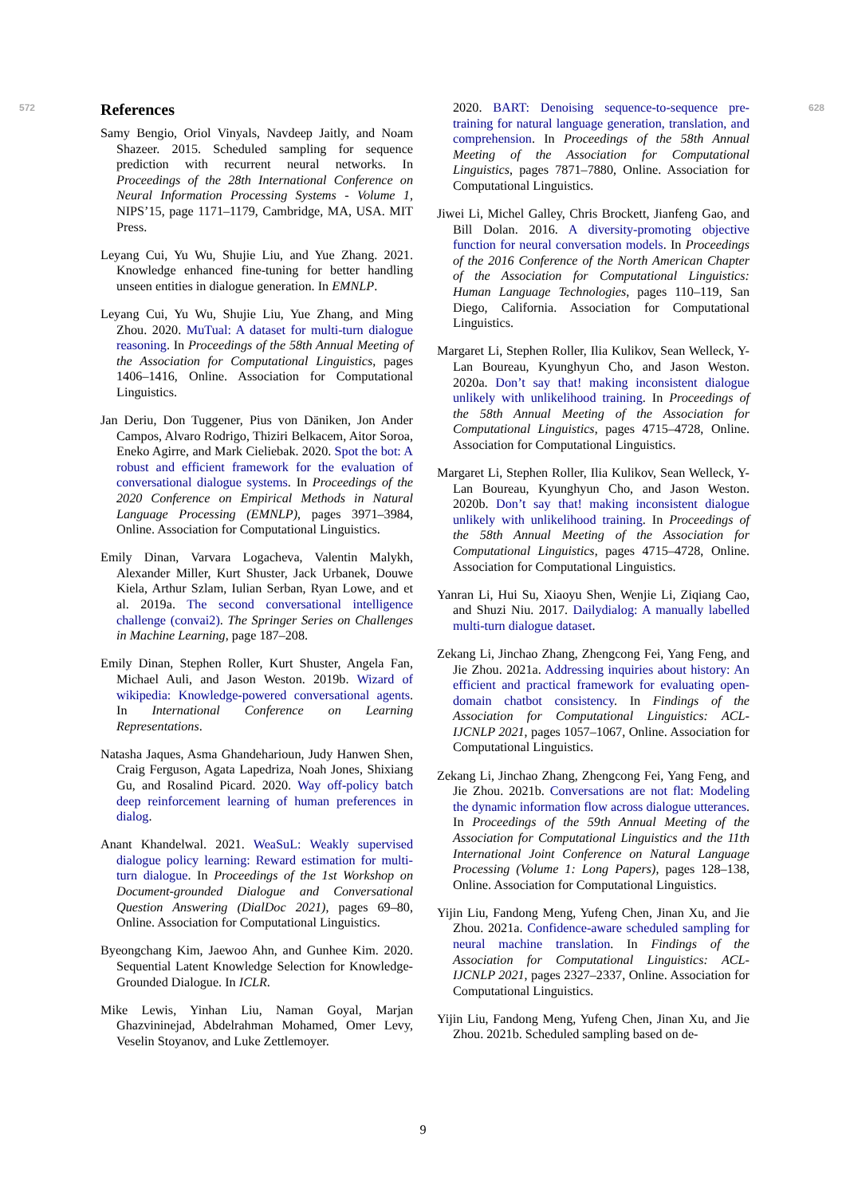572
References
Samy Bengio, Oriol Vinyals, Navdeep Jaitly, and Noam Shazeer. 2015. Scheduled sampling for sequence prediction with recurrent neural networks. In Proceedings of the 28th International Conference on Neural Information Processing Systems - Volume 1, NIPS’15, page 1171–1179, Cambridge, MA, USA. MIT Press.
Leyang Cui, Yu Wu, Shujie Liu, and Yue Zhang. 2021. Knowledge enhanced fine-tuning for better handling unseen entities in dialogue generation. In EMNLP.
Leyang Cui, Yu Wu, Shujie Liu, Yue Zhang, and Ming Zhou. 2020. MuTual: A dataset for multi-turn dialogue reasoning. In Proceedings of the 58th Annual Meeting of the Association for Computational Linguistics, pages 1406–1416, Online. Association for Computational Linguistics.
Jan Deriu, Don Tuggener, Pius von Däniken, Jon Ander Campos, Alvaro Rodrigo, Thiziri Belkacem, Aitor Soroa, Eneko Agirre, and Mark Cieliebak. 2020. Spot the bot: A robust and efficient framework for the evaluation of conversational dialogue systems. In Proceedings of the 2020 Conference on Empirical Methods in Natural Language Processing (EMNLP), pages 3971–3984, Online. Association for Computational Linguistics.
Emily Dinan, Varvara Logacheva, Valentin Malykh, Alexander Miller, Kurt Shuster, Jack Urbanek, Douwe Kiela, Arthur Szlam, Iulian Serban, Ryan Lowe, and et al. 2019a. The second conversational intelligence challenge (convai2). The Springer Series on Challenges in Machine Learning, page 187–208.
Emily Dinan, Stephen Roller, Kurt Shuster, Angela Fan, Michael Auli, and Jason Weston. 2019b. Wizard of wikipedia: Knowledge-powered conversational agents. In International Conference on Learning Representations.
Natasha Jaques, Asma Ghandeharioun, Judy Hanwen Shen, Craig Ferguson, Agata Lapedriza, Noah Jones, Shixiang Gu, and Rosalind Picard. 2020. Way off-policy batch deep reinforcement learning of human preferences in dialog.
Anant Khandelwal. 2021. WeaSuL: Weakly supervised dialogue policy learning: Reward estimation for multi-turn dialogue. In Proceedings of the 1st Workshop on Document-grounded Dialogue and Conversational Question Answering (DialDoc 2021), pages 69–80, Online. Association for Computational Linguistics.
Byeongchang Kim, Jaewoo Ahn, and Gunhee Kim. 2020. Sequential Latent Knowledge Selection for Knowledge-Grounded Dialogue. In ICLR.
Mike Lewis, Yinhan Liu, Naman Goyal, Marjan Ghazvininejad, Abdelrahman Mohamed, Omer Levy, Veselin Stoyanov, and Luke Zettlemoyer.
2020. BART: Denoising sequence-to-sequence pre-training for natural language generation, translation, and comprehension. In Proceedings of the 58th Annual Meeting of the Association for Computational Linguistics, pages 7871–7880, Online. Association for Computational Linguistics.
Jiwei Li, Michel Galley, Chris Brockett, Jianfeng Gao, and Bill Dolan. 2016. A diversity-promoting objective function for neural conversation models. In Proceedings of the 2016 Conference of the North American Chapter of the Association for Computational Linguistics: Human Language Technologies, pages 110–119, San Diego, California. Association for Computational Linguistics.
Margaret Li, Stephen Roller, Ilia Kulikov, Sean Welleck, Y-Lan Boureau, Kyunghyun Cho, and Jason Weston. 2020a. Don’t say that! making inconsistent dialogue unlikely with unlikelihood training. In Proceedings of the 58th Annual Meeting of the Association for Computational Linguistics, pages 4715–4728, Online. Association for Computational Linguistics.
Margaret Li, Stephen Roller, Ilia Kulikov, Sean Welleck, Y-Lan Boureau, Kyunghyun Cho, and Jason Weston. 2020b. Don’t say that! making inconsistent dialogue unlikely with unlikelihood training. In Proceedings of the 58th Annual Meeting of the Association for Computational Linguistics, pages 4715–4728, Online. Association for Computational Linguistics.
Yanran Li, Hui Su, Xiaoyu Shen, Wenjie Li, Ziqiang Cao, and Shuzi Niu. 2017. Dailydialog: A manually labelled multi-turn dialogue dataset.
Zekang Li, Jinchao Zhang, Zhengcong Fei, Yang Feng, and Jie Zhou. 2021a. Addressing inquiries about history: An efficient and practical framework for evaluating open-domain chatbot consistency. In Findings of the Association for Computational Linguistics: ACL-IJCNLP 2021, pages 1057–1067, Online. Association for Computational Linguistics.
Zekang Li, Jinchao Zhang, Zhengcong Fei, Yang Feng, and Jie Zhou. 2021b. Conversations are not flat: Modeling the dynamic information flow across dialogue utterances. In Proceedings of the 59th Annual Meeting of the Association for Computational Linguistics and the 11th International Joint Conference on Natural Language Processing (Volume 1: Long Papers), pages 128–138, Online. Association for Computational Linguistics.
Yijin Liu, Fandong Meng, Yufeng Chen, Jinan Xu, and Jie Zhou. 2021a. Confidence-aware scheduled sampling for neural machine translation. In Findings of the Association for Computational Linguistics: ACL-IJCNLP 2021, pages 2327–2337, Online. Association for Computational Linguistics.
Yijin Liu, Fandong Meng, Yufeng Chen, Jinan Xu, and Jie Zhou. 2021b. Scheduled sampling based on de-
628
9